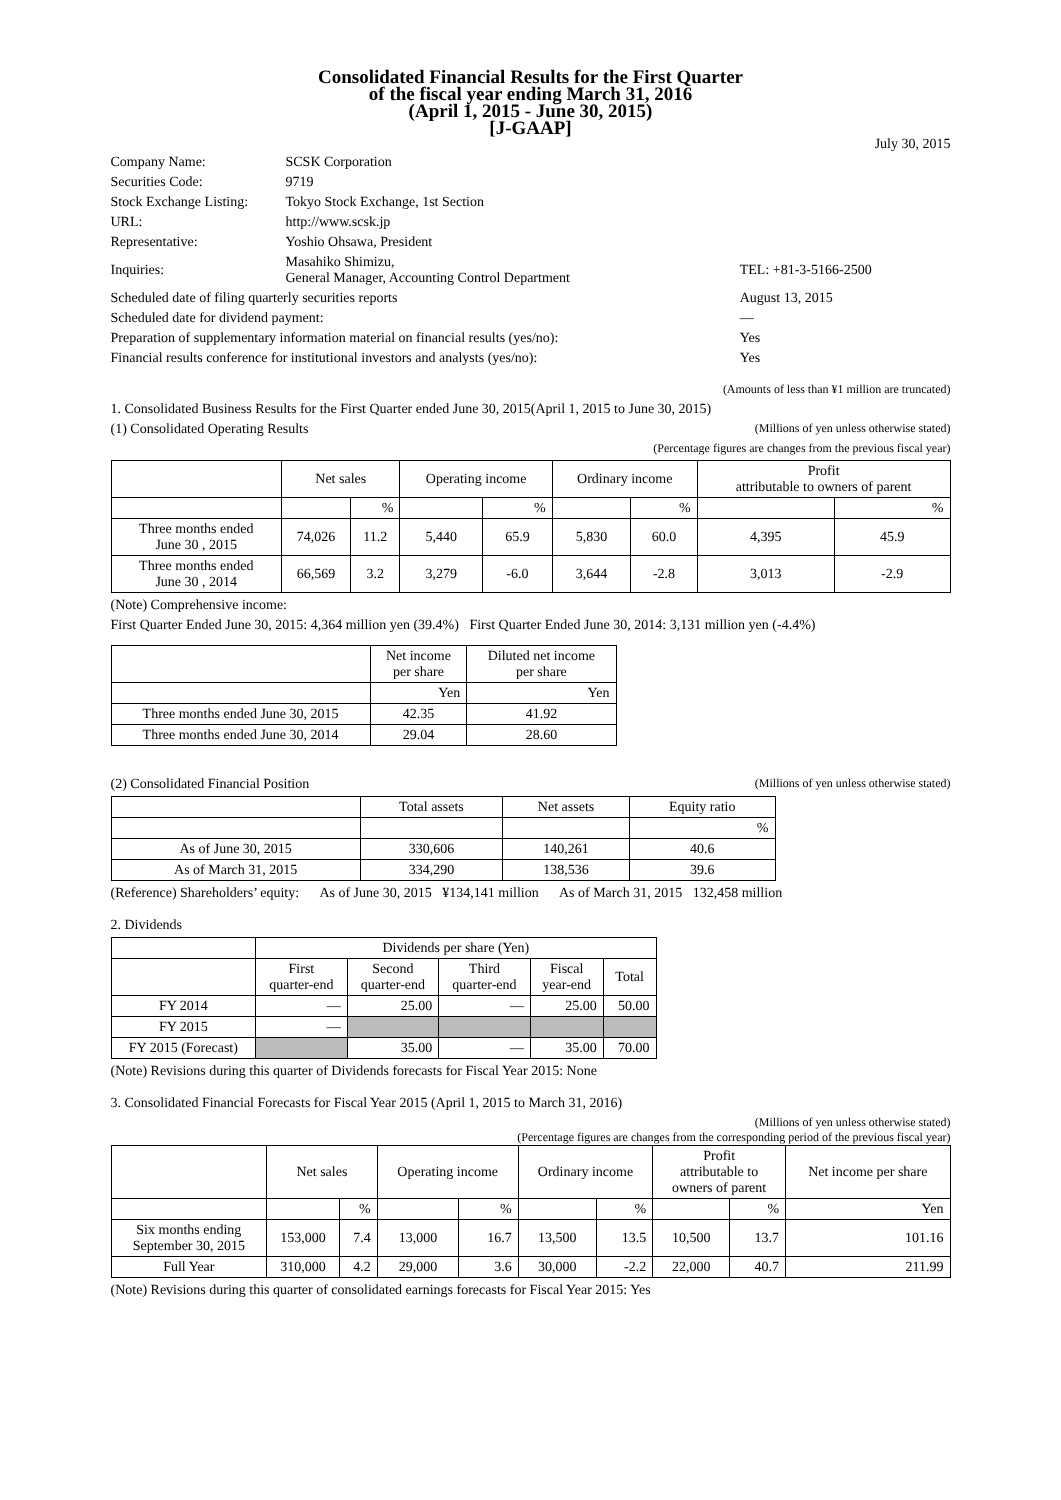Consolidated Financial Results for the First Quarter
of the fiscal year ending March 31, 2016
(April 1, 2015 - June 30, 2015)
[J-GAAP]
July 30, 2015
| Company Name: | SCSK Corporation | |
| Securities Code: | 9719 | |
| Stock Exchange Listing: | Tokyo Stock Exchange, 1st Section | |
| URL: | http://www.scsk.jp | |
| Representative: | Yoshio Ohsawa, President | |
| Inquiries: | Masahiko Shimizu, General Manager, Accounting Control Department | TEL: +81-3-5166-2500 |
| Scheduled date of filing quarterly securities reports | | August 13, 2015 |
| Scheduled date for dividend payment: | | ― |
| Preparation of supplementary information material on financial results (yes/no): | | Yes |
| Financial results conference for institutional investors and analysts (yes/no): | | Yes |
(Amounts of less than ¥1 million are truncated)
1. Consolidated Business Results for the First Quarter ended June 30, 2015(April 1, 2015 to June 30, 2015)
(1) Consolidated Operating Results (Millions of yen unless otherwise stated)
(Percentage figures are changes from the previous fiscal year)
| | Net sales | | Operating income | | Ordinary income | | Profit attributable to owners of parent | |
| --- | --- | --- | --- | --- | --- | --- | --- | --- |
| | | % | | % | | % | | % |
| Three months ended June 30 , 2015 | 74,026 | 11.2 | 5,440 | 65.9 | 5,830 | 60.0 | 4,395 | 45.9 |
| Three months ended June 30 , 2014 | 66,569 | 3.2 | 3,279 | -6.0 | 3,644 | -2.8 | 3,013 | -2.9 |
(Note) Comprehensive income:
First Quarter Ended June 30, 2015: 4,364 million yen (39.4%) First Quarter Ended June 30, 2014: 3,131 million yen (-4.4%)
| | Net income per share | Diluted net income per share |
| --- | --- | --- |
| | Yen | Yen |
| Three months ended June 30, 2015 | 42.35 | 41.92 |
| Three months ended June 30, 2014 | 29.04 | 28.60 |
(2) Consolidated Financial Position (Millions of yen unless otherwise stated)
| | Total assets | Net assets | Equity ratio |
| --- | --- | --- | --- |
| | | | % |
| As of June 30, 2015 | 330,606 | 140,261 | 40.6 |
| As of March 31, 2015 | 334,290 | 138,536 | 39.6 |
(Reference) Shareholders’ equity: As of June 30, 2015 ¥134,141 million As of March 31, 2015 132,458 million
2. Dividends
| | Dividends per share (Yen) | | | | |
| --- | --- | --- | --- | --- | --- |
| | First quarter-end | Second quarter-end | Third quarter-end | Fiscal year-end | Total |
| FY 2014 | ― | 25.00 | ― | 25.00 | 50.00 |
| FY 2015 | ― | | | | |
| FY 2015 (Forecast) | | 35.00 | ― | 35.00 | 70.00 |
(Note) Revisions during this quarter of Dividends forecasts for Fiscal Year 2015: None
3. Consolidated Financial Forecasts for Fiscal Year 2015 (April 1, 2015 to March 31, 2016)
(Millions of yen unless otherwise stated)
(Percentage figures are changes from the corresponding period of the previous fiscal year)
| | Net sales | | Operating income | | Ordinary income | | Profit attributable to owners of parent | | Net income per share |
| --- | --- | --- | --- | --- | --- | --- | --- | --- | --- |
| | | % | | % | | % | | % | Yen |
| Six months ending September 30, 2015 | 153,000 | 7.4 | 13,000 | 16.7 | 13,500 | 13.5 | 10,500 | 13.7 | 101.16 |
| Full Year | 310,000 | 4.2 | 29,000 | 3.6 | 30,000 | -2.2 | 22,000 | 40.7 | 211.99 |
(Note) Revisions during this quarter of consolidated earnings forecasts for Fiscal Year 2015: Yes